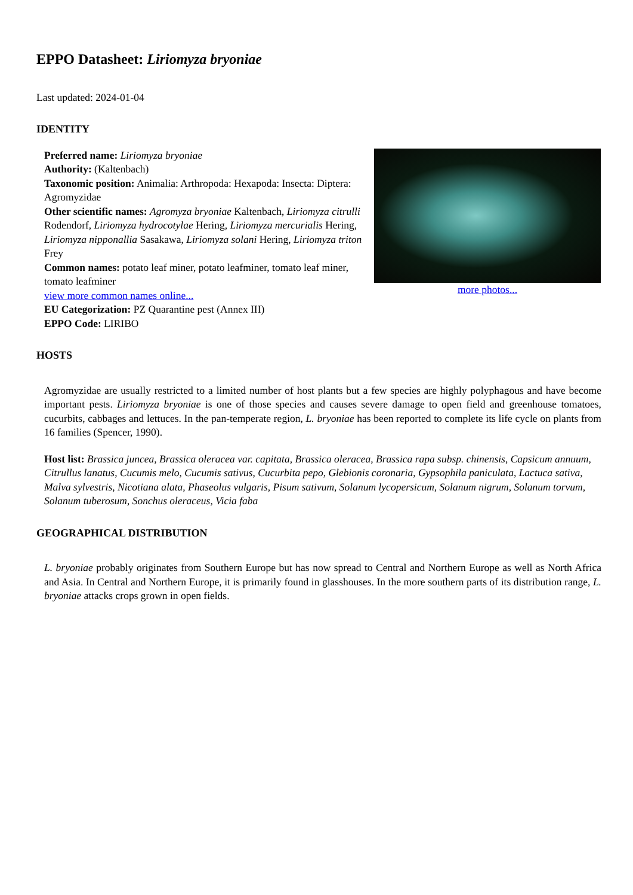EPPO Datasheet: Liriomyza bryoniae
Last updated: 2024-01-04
IDENTITY
Preferred name: Liriomyza bryoniae
Authority: (Kaltenbach)
Taxonomic position: Animalia: Arthropoda: Hexapoda: Insecta: Diptera: Agromyzidae
Other scientific names: Agromyza bryoniae Kaltenbach, Liriomyza citrulli Rodendorf, Liriomyza hydrocotylae Hering, Liriomyza mercurialis Hering, Liriomyza nipponallia Sasakawa, Liriomyza solani Hering, Liriomyza triton Frey
Common names: potato leaf miner, potato leafminer, tomato leaf miner, tomato leafminer
view more common names online...
EU Categorization: PZ Quarantine pest (Annex III)
EPPO Code: LIRIBO
more photos...
HOSTS
Agromyzidae are usually restricted to a limited number of host plants but a few species are highly polyphagous and have become important pests. Liriomyza bryoniae is one of those species and causes severe damage to open field and greenhouse tomatoes, cucurbits, cabbages and lettuces. In the pan-temperate region, L. bryoniae has been reported to complete its life cycle on plants from 16 families (Spencer, 1990).
Host list: Brassica juncea, Brassica oleracea var. capitata, Brassica oleracea, Brassica rapa subsp. chinensis, Capsicum annuum, Citrullus lanatus, Cucumis melo, Cucumis sativus, Cucurbita pepo, Glebionis coronaria, Gypsophila paniculata, Lactuca sativa, Malva sylvestris, Nicotiana alata, Phaseolus vulgaris, Pisum sativum, Solanum lycopersicum, Solanum nigrum, Solanum torvum, Solanum tuberosum, Sonchus oleraceus, Vicia faba
GEOGRAPHICAL DISTRIBUTION
L. bryoniae probably originates from Southern Europe but has now spread to Central and Northern Europe as well as North Africa and Asia. In Central and Northern Europe, it is primarily found in glasshouses. In the more southern parts of its distribution range, L. bryoniae attacks crops grown in open fields.